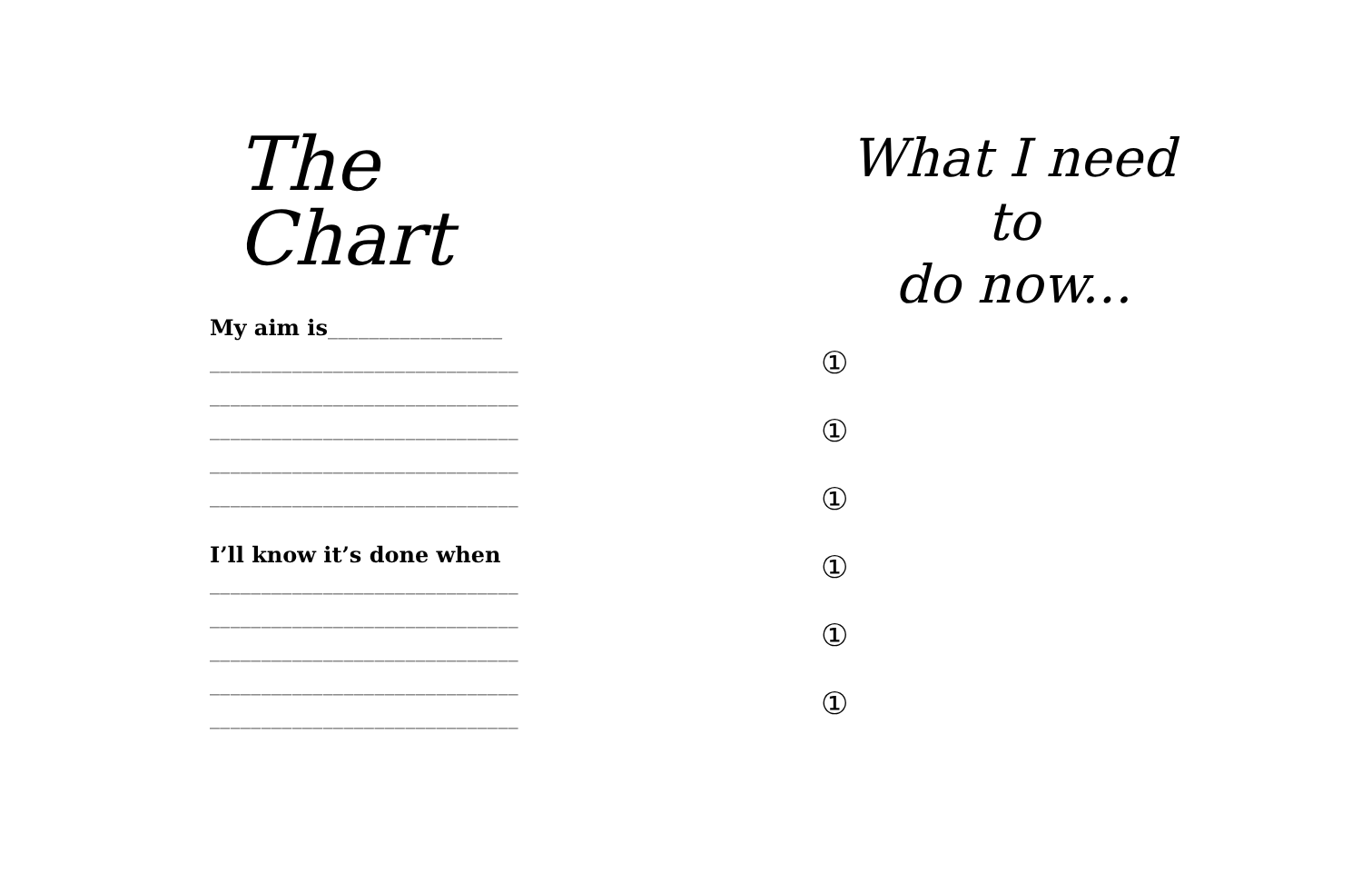The Chart
My aim is_________________
______________________________
______________________________
______________________________
______________________________
______________________________
I’ll know it’s done when
______________________________
______________________________
______________________________
______________________________
______________________________
What I need to
do now...
①
①
①
①
①
①